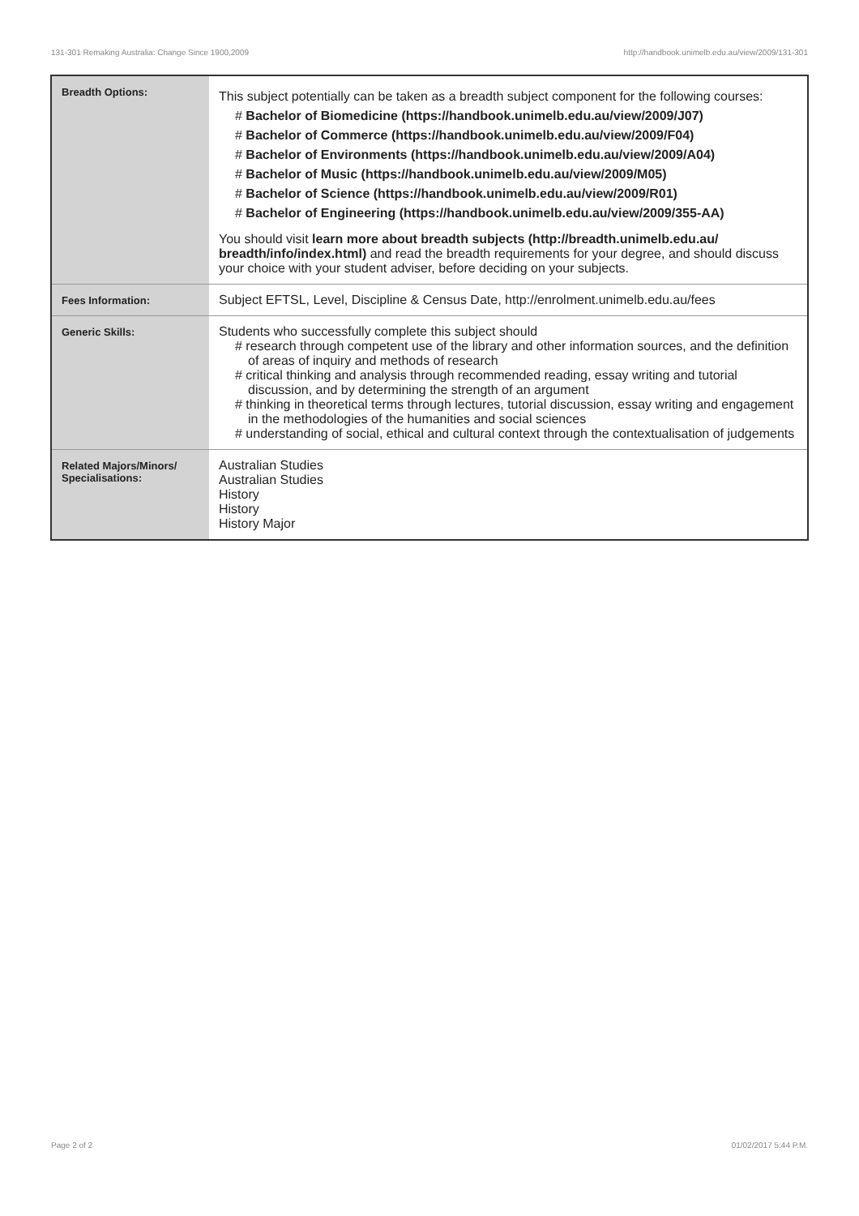131-301 Remaking Australia: Change Since 1900,2009 http://handbook.unimelb.edu.au/view/2009/131-301
| Breadth Options: | This subject potentially can be taken as a breadth subject component for the following courses: # Bachelor of Biomedicine (https://handbook.unimelb.edu.au/view/2009/J07) # Bachelor of Commerce (https://handbook.unimelb.edu.au/view/2009/F04) # Bachelor of Environments (https://handbook.unimelb.edu.au/view/2009/A04) # Bachelor of Music (https://handbook.unimelb.edu.au/view/2009/M05) # Bachelor of Science (https://handbook.unimelb.edu.au/view/2009/R01) # Bachelor of Engineering (https://handbook.unimelb.edu.au/view/2009/355-AA) You should visit learn more about breadth subjects (http://breadth.unimelb.edu.au/ breadth/info/index.html) and read the breadth requirements for your degree, and should discuss your choice with your student adviser, before deciding on your subjects. |
| Fees Information: | Subject EFTSL, Level, Discipline & Census Date, http://enrolment.unimelb.edu.au/fees |
| Generic Skills: | Students who successfully complete this subject should # research through competent use of the library and other information sources, and the definition of areas of inquiry and methods of research # critical thinking and analysis through recommended reading, essay writing and tutorial discussion, and by determining the strength of an argument # thinking in theoretical terms through lectures, tutorial discussion, essay writing and engagement in the methodologies of the humanities and social sciences # understanding of social, ethical and cultural context through the contextualisation of judgements |
| Related Majors/Minors/ Specialisations: | Australian Studies Australian Studies History History History Major |
Page 2 of 2 01/02/2017 5:44 P.M.